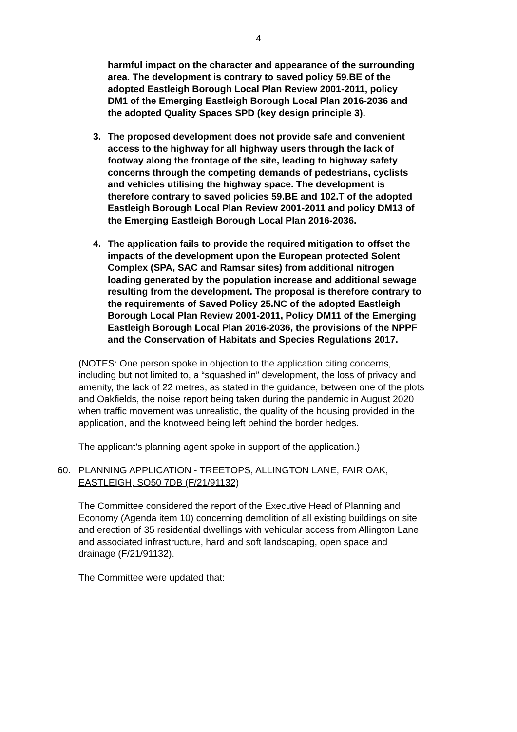4
harmful impact on the character and appearance of the surrounding area. The development is contrary to saved policy 59.BE of the adopted Eastleigh Borough Local Plan Review 2001-2011, policy DM1 of the Emerging Eastleigh Borough Local Plan 2016-2036 and the adopted Quality Spaces SPD (key design principle 3).
3. The proposed development does not provide safe and convenient access to the highway for all highway users through the lack of footway along the frontage of the site, leading to highway safety concerns through the competing demands of pedestrians, cyclists and vehicles utilising the highway space. The development is therefore contrary to saved policies 59.BE and 102.T of the adopted Eastleigh Borough Local Plan Review 2001-2011 and policy DM13 of the Emerging Eastleigh Borough Local Plan 2016-2036.
4. The application fails to provide the required mitigation to offset the impacts of the development upon the European protected Solent Complex (SPA, SAC and Ramsar sites) from additional nitrogen loading generated by the population increase and additional sewage resulting from the development. The proposal is therefore contrary to the requirements of Saved Policy 25.NC of the adopted Eastleigh Borough Local Plan Review 2001-2011, Policy DM11 of the Emerging Eastleigh Borough Local Plan 2016-2036, the provisions of the NPPF and the Conservation of Habitats and Species Regulations 2017.
(NOTES: One person spoke in objection to the application citing concerns, including but not limited to, a “squashed in” development, the loss of privacy and amenity, the lack of 22 metres, as stated in the guidance, between one of the plots and Oakfields, the noise report being taken during the pandemic in August 2020 when traffic movement was unrealistic, the quality of the housing provided in the application, and the knotweed being left behind the border hedges.
The applicant’s planning agent spoke in support of the application.)
60. PLANNING APPLICATION - TREETOPS, ALLINGTON LANE, FAIR OAK, EASTLEIGH, SO50 7DB (F/21/91132)
The Committee considered the report of the Executive Head of Planning and Economy (Agenda item 10) concerning demolition of all existing buildings on site and erection of 35 residential dwellings with vehicular access from Allington Lane and associated infrastructure, hard and soft landscaping, open space and drainage (F/21/91132).
The Committee were updated that: